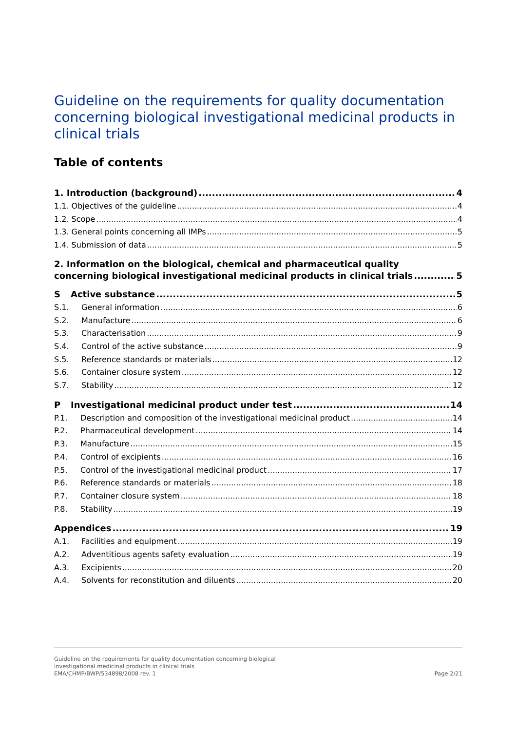Guideline on the requirements for quality documentation concerning biological investigational medicinal products in clinical trials
Table of contents
1. Introduction (background) 4
1.1. Objectives of the guideline 4
1.2. Scope 4
1.3. General points concerning all IMPs 5
1.4. Submission of data 5
2. Information on the biological, chemical and pharmaceutical quality
concerning biological investigational medicinal products in clinical trials 5
S Active substance 5
S.1. General information 6
S.2. Manufacture 6
S.3. Characterisation 9
S.4. Control of the active substance 9
S.5. Reference standards or materials 12
S.6. Container closure system 12
S.7. Stability 12
P Investigational medicinal product under test 14
P.1. Description and composition of the investigational medicinal product 14
P.2. Pharmaceutical development 14
P.3. Manufacture 15
P.4. Control of excipients 16
P.5. Control of the investigational medicinal product 17
P.6. Reference standards or materials 18
P.7. Container closure system 18
P.8. Stability 19
Appendices 19
A.1. Facilities and equipment 19
A.2. Adventitious agents safety evaluation 19
A.3. Excipients 20
A.4. Solvents for reconstitution and diluents 20
Guideline on the requirements for quality documentation concerning biological
investigational medicinal products in clinical trials
EMA/CHMP/BWP/534898/2008 rev. 1
Page 2/21